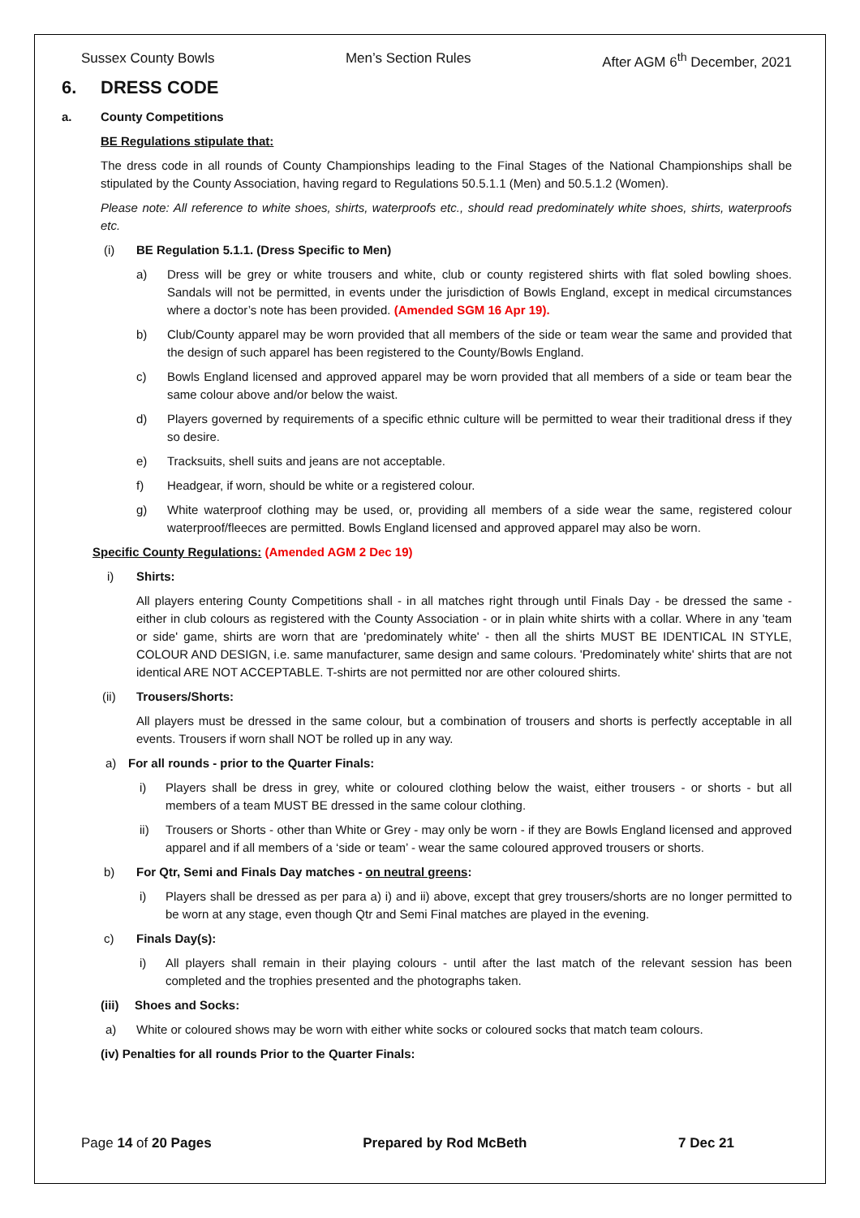Sussex County Bowls Men’s Section Rules After AGM 6<sup>th</sup> December, 2021
6. DRESS CODE
a. County Competitions
BE Regulations stipulate that:
The dress code in all rounds of County Championships leading to the Final Stages of the National Championships shall be stipulated by the County Association, having regard to Regulations 50.5.1.1 (Men) and 50.5.1.2 (Women).
Please note: All reference to white shoes, shirts, waterproofs etc., should read predominately white shoes, shirts, waterproofs etc.
(i) BE Regulation 5.1.1. (Dress Specific to Men)
a) Dress will be grey or white trousers and white, club or county registered shirts with flat soled bowling shoes. Sandals will not be permitted, in events under the jurisdiction of Bowls England, except in medical circumstances where a doctor’s note has been provided. (Amended SGM 16 Apr 19).
b) Club/County apparel may be worn provided that all members of the side or team wear the same and provided that the design of such apparel has been registered to the County/Bowls England.
c) Bowls England licensed and approved apparel may be worn provided that all members of a side or team bear the same colour above and/or below the waist.
d) Players governed by requirements of a specific ethnic culture will be permitted to wear their traditional dress if they so desire.
e) Tracksuits, shell suits and jeans are not acceptable.
f) Headgear, if worn, should be white or a registered colour.
g) White waterproof clothing may be used, or, providing all members of a side wear the same, registered colour waterproof/fleeces are permitted. Bowls England licensed and approved apparel may also be worn.
Specific County Regulations: (Amended AGM 2 Dec 19)
i) Shirts:
All players entering County Competitions shall - in all matches right through until Finals Day - be dressed the same - either in club colours as registered with the County Association - or in plain white shirts with a collar. Where in any 'team or side' game, shirts are worn that are 'predominately white' - then all the shirts MUST BE IDENTICAL IN STYLE, COLOUR AND DESIGN, i.e. same manufacturer, same design and same colours. 'Predominately white' shirts that are not identical ARE NOT ACCEPTABLE. T-shirts are not permitted nor are other coloured shirts.
(ii) Trousers/Shorts:
All players must be dressed in the same colour, but a combination of trousers and shorts is perfectly acceptable in all events. Trousers if worn shall NOT be rolled up in any way.
a) For all rounds - prior to the Quarter Finals:
i) Players shall be dress in grey, white or coloured clothing below the waist, either trousers - or shorts - but all members of a team MUST BE dressed in the same colour clothing.
ii) Trousers or Shorts - other than White or Grey - may only be worn - if they are Bowls England licensed and approved apparel and if all members of a ‘side or team’ - wear the same coloured approved trousers or shorts.
b) For Qtr, Semi and Finals Day matches - on neutral greens:
i) Players shall be dressed as per para a) i) and ii) above, except that grey trousers/shorts are no longer permitted to be worn at any stage, even though Qtr and Semi Final matches are played in the evening.
c) Finals Day(s):
i) All players shall remain in their playing colours - until after the last match of the relevant session has been completed and the trophies presented and the photographs taken.
(iii) Shoes and Socks:
a) White or coloured shows may be worn with either white socks or coloured socks that match team colours.
(iv) Penalties for all rounds Prior to the Quarter Finals:
Page 14 of 20 Pages Prepared by Rod McBeth 7 Dec 21